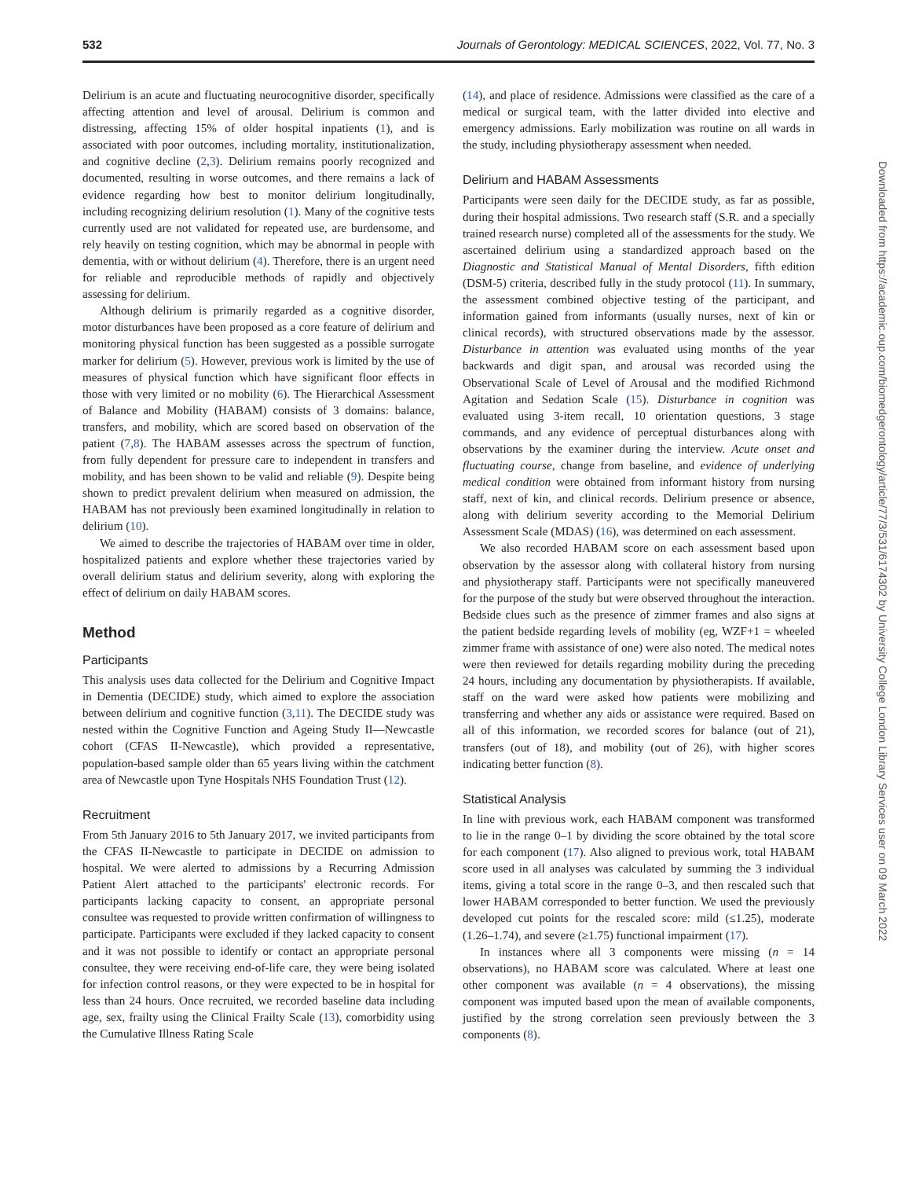532 Journals of Gerontology: MEDICAL SCIENCES, 2022, Vol. 77, No. 3
Delirium is an acute and fluctuating neurocognitive disorder, specifically affecting attention and level of arousal. Delirium is common and distressing, affecting 15% of older hospital inpatients (1), and is associated with poor outcomes, including mortality, institutionalization, and cognitive decline (2,3). Delirium remains poorly recognized and documented, resulting in worse outcomes, and there remains a lack of evidence regarding how best to monitor delirium longitudinally, including recognizing delirium resolution (1). Many of the cognitive tests currently used are not validated for repeated use, are burdensome, and rely heavily on testing cognition, which may be abnormal in people with dementia, with or without delirium (4). Therefore, there is an urgent need for reliable and reproducible methods of rapidly and objectively assessing for delirium.
Although delirium is primarily regarded as a cognitive disorder, motor disturbances have been proposed as a core feature of delirium and monitoring physical function has been suggested as a possible surrogate marker for delirium (5). However, previous work is limited by the use of measures of physical function which have significant floor effects in those with very limited or no mobility (6). The Hierarchical Assessment of Balance and Mobility (HABAM) consists of 3 domains: balance, transfers, and mobility, which are scored based on observation of the patient (7,8). The HABAM assesses across the spectrum of function, from fully dependent for pressure care to independent in transfers and mobility, and has been shown to be valid and reliable (9). Despite being shown to predict prevalent delirium when measured on admission, the HABAM has not previously been examined longitudinally in relation to delirium (10).
We aimed to describe the trajectories of HABAM over time in older, hospitalized patients and explore whether these trajectories varied by overall delirium status and delirium severity, along with exploring the effect of delirium on daily HABAM scores.
Method
Participants
This analysis uses data collected for the Delirium and Cognitive Impact in Dementia (DECIDE) study, which aimed to explore the association between delirium and cognitive function (3,11). The DECIDE study was nested within the Cognitive Function and Ageing Study II—Newcastle cohort (CFAS II-Newcastle), which provided a representative, population-based sample older than 65 years living within the catchment area of Newcastle upon Tyne Hospitals NHS Foundation Trust (12).
Recruitment
From 5th January 2016 to 5th January 2017, we invited participants from the CFAS II-Newcastle to participate in DECIDE on admission to hospital. We were alerted to admissions by a Recurring Admission Patient Alert attached to the participants' electronic records. For participants lacking capacity to consent, an appropriate personal consultee was requested to provide written confirmation of willingness to participate. Participants were excluded if they lacked capacity to consent and it was not possible to identify or contact an appropriate personal consultee, they were receiving end-of-life care, they were being isolated for infection control reasons, or they were expected to be in hospital for less than 24 hours. Once recruited, we recorded baseline data including age, sex, frailty using the Clinical Frailty Scale (13), comorbidity using the Cumulative Illness Rating Scale
(14), and place of residence. Admissions were classified as the care of a medical or surgical team, with the latter divided into elective and emergency admissions. Early mobilization was routine on all wards in the study, including physiotherapy assessment when needed.
Delirium and HABAM Assessments
Participants were seen daily for the DECIDE study, as far as possible, during their hospital admissions. Two research staff (S.R. and a specially trained research nurse) completed all of the assessments for the study. We ascertained delirium using a standardized approach based on the Diagnostic and Statistical Manual of Mental Disorders, fifth edition (DSM-5) criteria, described fully in the study protocol (11). In summary, the assessment combined objective testing of the participant, and information gained from informants (usually nurses, next of kin or clinical records), with structured observations made by the assessor. Disturbance in attention was evaluated using months of the year backwards and digit span, and arousal was recorded using the Observational Scale of Level of Arousal and the modified Richmond Agitation and Sedation Scale (15). Disturbance in cognition was evaluated using 3-item recall, 10 orientation questions, 3 stage commands, and any evidence of perceptual disturbances along with observations by the examiner during the interview. Acute onset and fluctuating course, change from baseline, and evidence of underlying medical condition were obtained from informant history from nursing staff, next of kin, and clinical records. Delirium presence or absence, along with delirium severity according to the Memorial Delirium Assessment Scale (MDAS) (16), was determined on each assessment.
We also recorded HABAM score on each assessment based upon observation by the assessor along with collateral history from nursing and physiotherapy staff. Participants were not specifically maneuvered for the purpose of the study but were observed throughout the interaction. Bedside clues such as the presence of zimmer frames and also signs at the patient bedside regarding levels of mobility (eg, WZF+1 = wheeled zimmer frame with assistance of one) were also noted. The medical notes were then reviewed for details regarding mobility during the preceding 24 hours, including any documentation by physiotherapists. If available, staff on the ward were asked how patients were mobilizing and transferring and whether any aids or assistance were required. Based on all of this information, we recorded scores for balance (out of 21), transfers (out of 18), and mobility (out of 26), with higher scores indicating better function (8).
Statistical Analysis
In line with previous work, each HABAM component was transformed to lie in the range 0–1 by dividing the score obtained by the total score for each component (17). Also aligned to previous work, total HABAM score used in all analyses was calculated by summing the 3 individual items, giving a total score in the range 0–3, and then rescaled such that lower HABAM corresponded to better function. We used the previously developed cut points for the rescaled score: mild (≤1.25), moderate (1.26–1.74), and severe (≥1.75) functional impairment (17).
In instances where all 3 components were missing (n = 14 observations), no HABAM score was calculated. Where at least one other component was available (n = 4 observations), the missing component was imputed based upon the mean of available components, justified by the strong correlation seen previously between the 3 components (8).
Downloaded from https://academic.oup.com/biomedgerontology/article/77/3/531/6174302 by University College London Library Services user on 09 March 2022